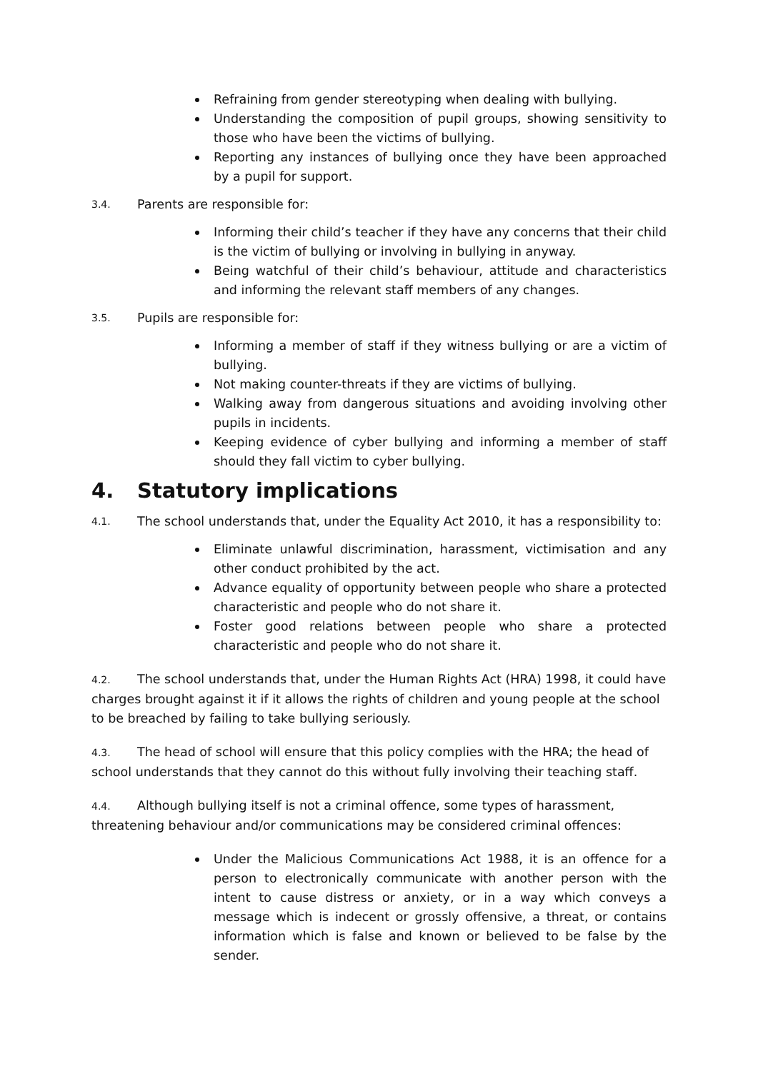Refraining from gender stereotyping when dealing with bullying.
Understanding the composition of pupil groups, showing sensitivity to those who have been the victims of bullying.
Reporting any instances of bullying once they have been approached by a pupil for support.
3.4. Parents are responsible for:
Informing their child’s teacher if they have any concerns that their child is the victim of bullying or involving in bullying in anyway.
Being watchful of their child’s behaviour, attitude and characteristics and informing the relevant staff members of any changes.
3.5. Pupils are responsible for:
Informing a member of staff if they witness bullying or are a victim of bullying.
Not making counter-threats if they are victims of bullying.
Walking away from dangerous situations and avoiding involving other pupils in incidents.
Keeping evidence of cyber bullying and informing a member of staff should they fall victim to cyber bullying.
4. Statutory implications
4.1. The school understands that, under the Equality Act 2010, it has a responsibility to:
Eliminate unlawful discrimination, harassment, victimisation and any other conduct prohibited by the act.
Advance equality of opportunity between people who share a protected characteristic and people who do not share it.
Foster good relations between people who share a protected characteristic and people who do not share it.
4.2. The school understands that, under the Human Rights Act (HRA) 1998, it could have charges brought against it if it allows the rights of children and young people at the school to be breached by failing to take bullying seriously.
4.3. The head of school will ensure that this policy complies with the HRA; the head of school understands that they cannot do this without fully involving their teaching staff.
4.4. Although bullying itself is not a criminal offence, some types of harassment, threatening behaviour and/or communications may be considered criminal offences:
Under the Malicious Communications Act 1988, it is an offence for a person to electronically communicate with another person with the intent to cause distress or anxiety, or in a way which conveys a message which is indecent or grossly offensive, a threat, or contains information which is false and known or believed to be false by the sender.